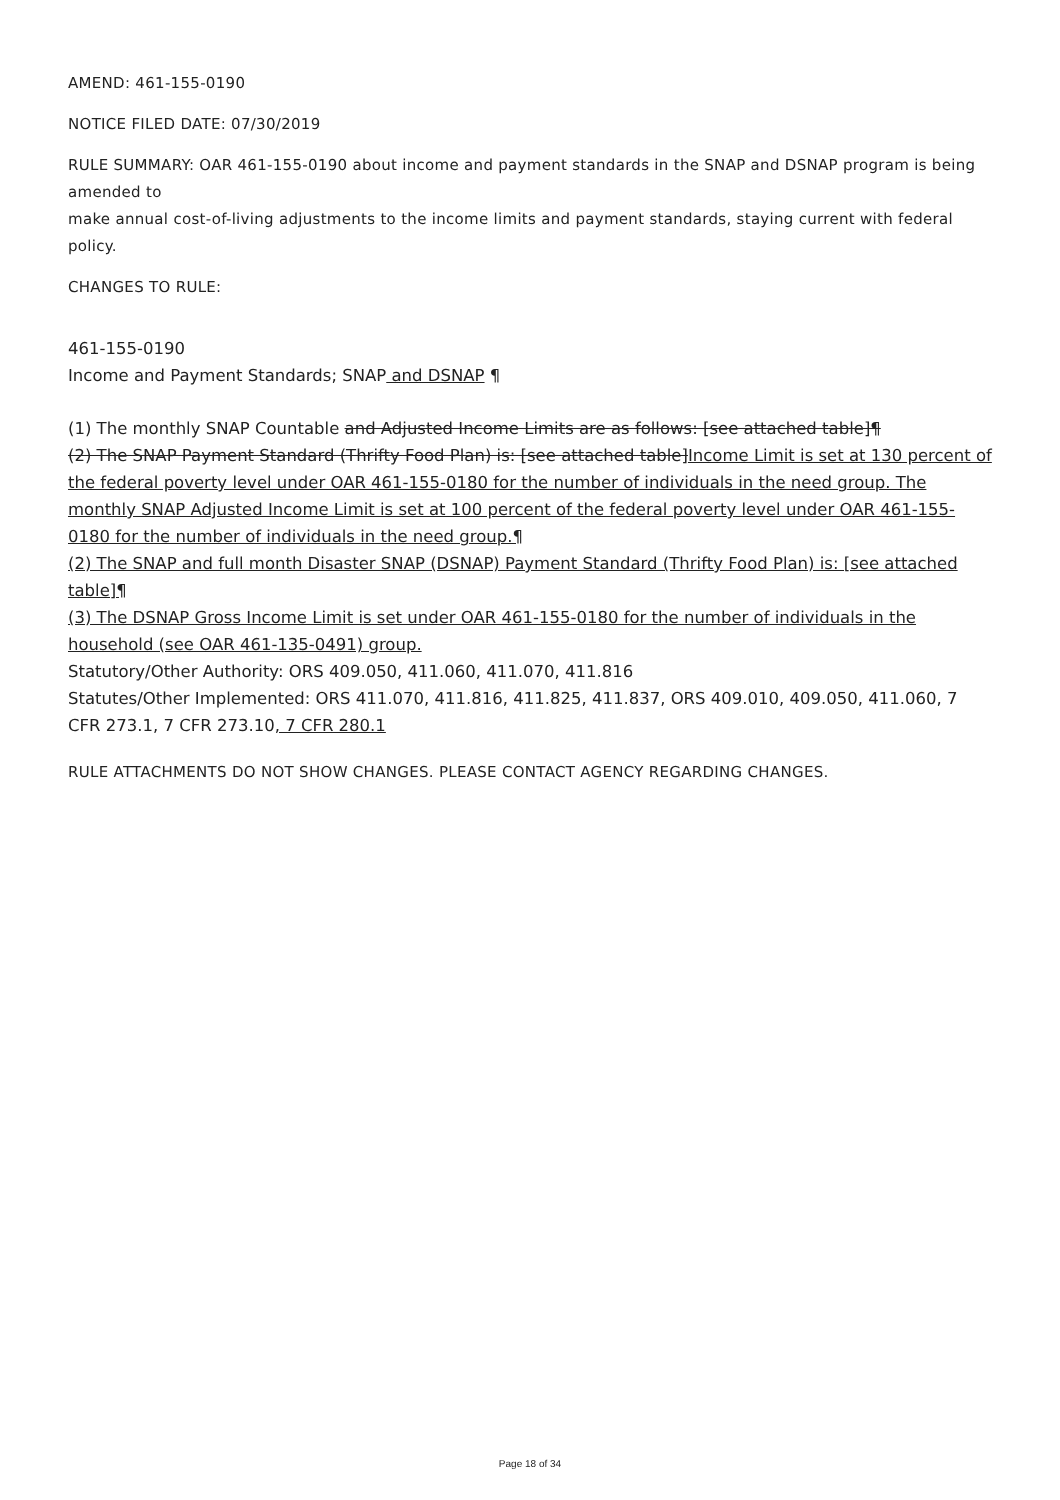AMEND: 461-155-0190
NOTICE FILED DATE: 07/30/2019
RULE SUMMARY: OAR 461-155-0190 about income and payment standards in the SNAP and DSNAP program is being amended to
make annual cost-of-living adjustments to the income limits and payment standards, staying current with federal policy.
CHANGES TO RULE:
461-155-0190
Income and Payment Standards; SNAP and DSNAP ¶
(1) The monthly SNAP Countable and Adjusted Income Limits are as follows: [see attached table]¶
(2) The SNAP Payment Standard (Thrifty Food Plan) is: [see attached table]Income Limit is set at 130 percent of the federal poverty level under OAR 461-155-0180 for the number of individuals in the need group. The monthly SNAP Adjusted Income Limit is set at 100 percent of the federal poverty level under OAR 461-155-0180 for the number of individuals in the need group.¶
(2) The SNAP and full month Disaster SNAP (DSNAP) Payment Standard (Thrifty Food Plan) is: [see attached table]¶
(3) The DSNAP Gross Income Limit is set under OAR 461-155-0180 for the number of individuals in the household (see OAR 461-135-0491) group.
Statutory/Other Authority: ORS 409.050, 411.060, 411.070, 411.816
Statutes/Other Implemented: ORS 411.070, 411.816, 411.825, 411.837, ORS 409.010, 409.050, 411.060, 7 CFR 273.1, 7 CFR 273.10, 7 CFR 280.1
RULE ATTACHMENTS DO NOT SHOW CHANGES. PLEASE CONTACT AGENCY REGARDING CHANGES.
Page 18 of 34